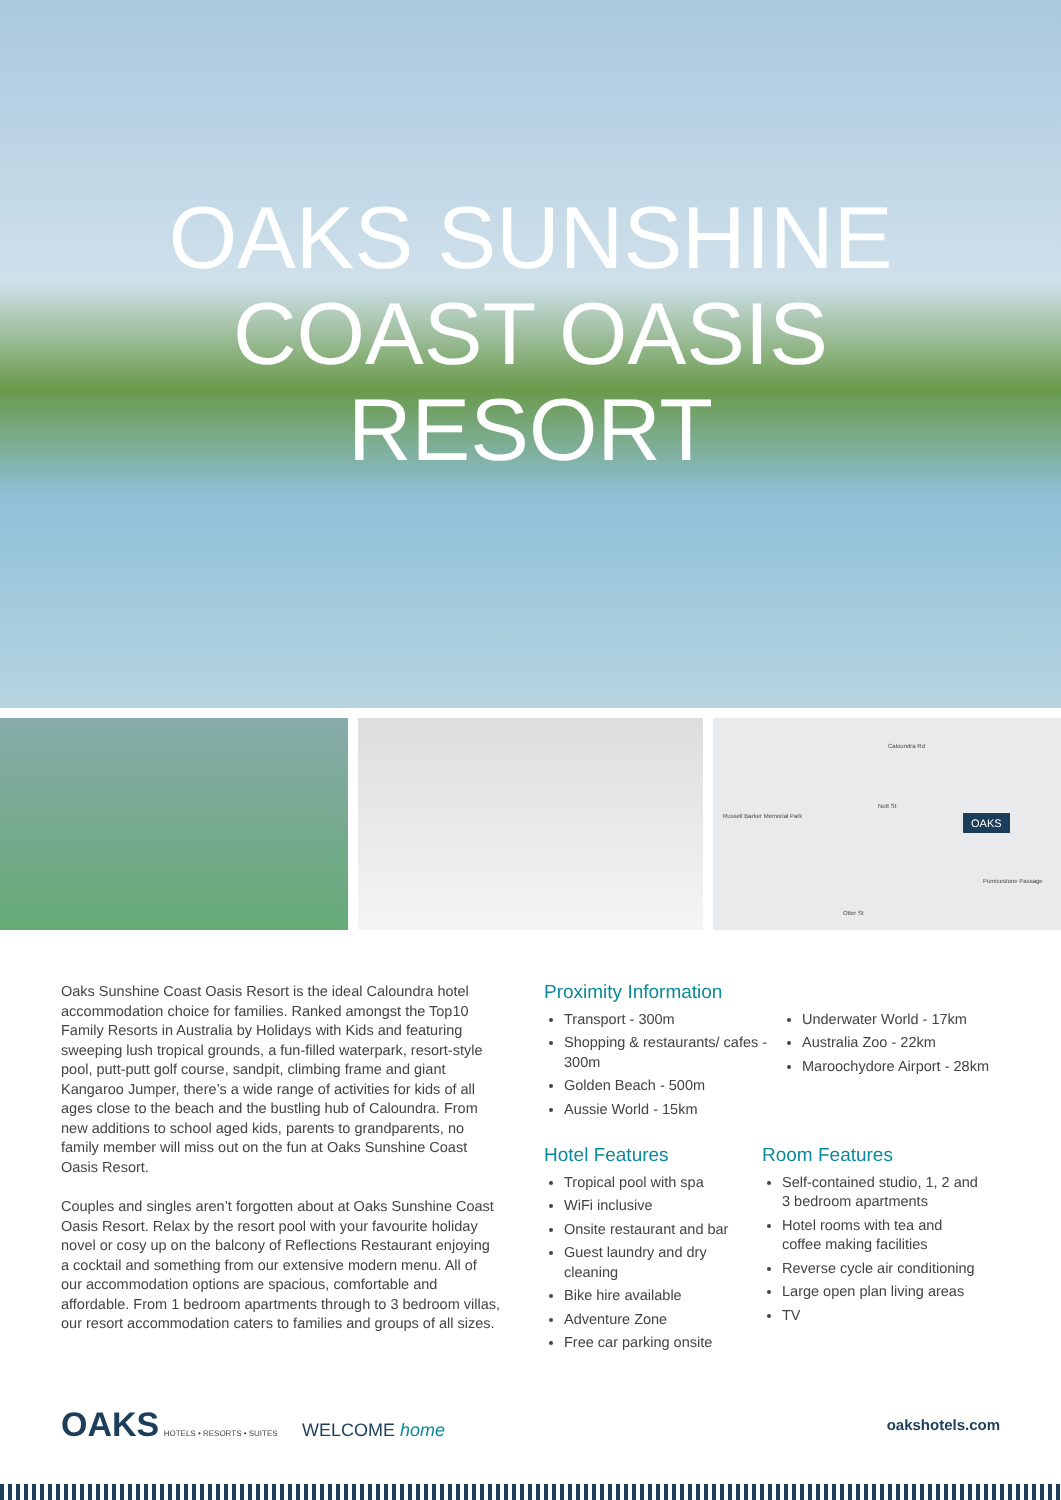OAKS SUNSHINE COAST OASIS RESORT
Russell Barker Memorial Park
Caloundra Rd
Nutt St
OAKS
Pumicestone Passage
Otter St
Oaks Sunshine Coast Oasis Resort is the ideal Caloundra hotel accommodation choice for families. Ranked amongst the Top10 Family Resorts in Australia by Holidays with Kids and featuring sweeping lush tropical grounds, a fun-filled waterpark, resort-style pool, putt-putt golf course, sandpit, climbing frame and giant Kangaroo Jumper, there’s a wide range of activities for kids of all ages close to the beach and the bustling hub of Caloundra. From new additions to school aged kids, parents to grandparents, no family member will miss out on the fun at Oaks Sunshine Coast Oasis Resort.
Couples and singles aren’t forgotten about at Oaks Sunshine Coast Oasis Resort. Relax by the resort pool with your favourite holiday novel or cosy up on the balcony of Reflections Restaurant enjoying a cocktail and something from our extensive modern menu. All of our accommodation options are spacious, comfortable and affordable. From 1 bedroom apartments through to 3 bedroom villas, our resort accommodation caters to families and groups of all sizes.
Proximity Information
Transport - 300m
Shopping & restaurants/ cafes - 300m
Golden Beach - 500m
Aussie World - 15km
Underwater World - 17km
Australia Zoo - 22km
Maroochydore Airport - 28km
Hotel Features
Tropical pool with spa
WiFi inclusive
Onsite restaurant and bar
Guest laundry and dry cleaning
Bike hire available
Adventure Zone
Free car parking onsite
Room Features
Self-contained studio, 1, 2 and 3 bedroom apartments
Hotel rooms with tea and coffee making facilities
Reverse cycle air conditioning
Large open plan living areas
TV
OAKS HOTELS • RESORTS • SUITES WELCOME home
oakshotels.com